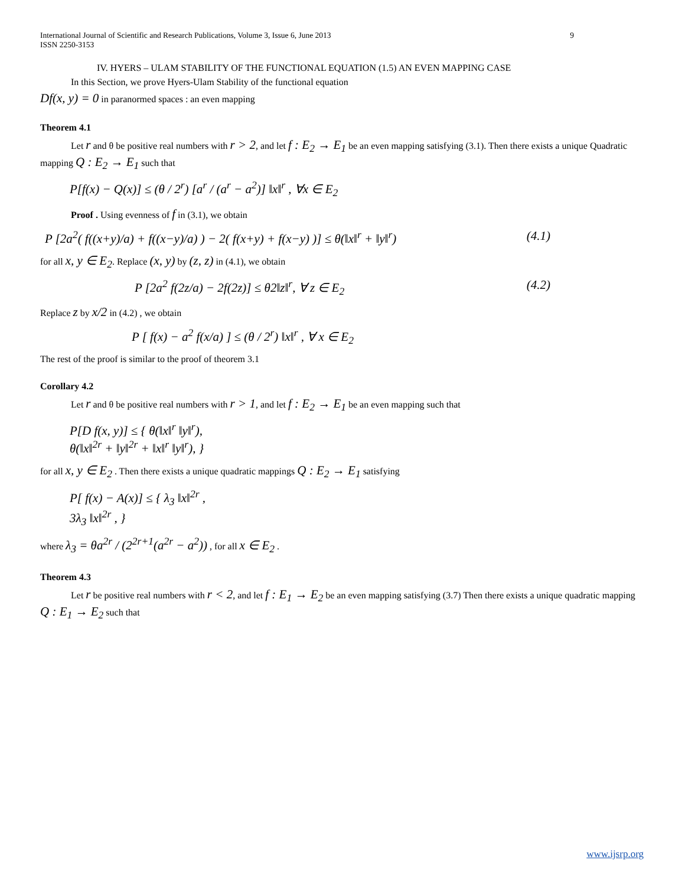International Journal of Scientific and Research Publications, Volume 3, Issue 6, June 2013
ISSN 2250-3153 9
IV. HYERS – ULAM STABILITY OF THE FUNCTIONAL EQUATION (1.5) AN EVEN MAPPING CASE
In this Section, we prove Hyers-Ulam Stability of the functional equation
Df(x, y) = 0 in paranormed spaces : an even mapping
Theorem 4.1
Let r and θ be positive real numbers with r > 2, and let f : E<sub>2</sub> → E<sub>1</sub> be an even mapping satisfying (3.1). Then there exists a unique Quadratic mapping Q : E<sub>2</sub> → E<sub>1</sub> such that
P[f(x) − Q(x)] ≤ (θ / 2<sup>r</sup>) [a<sup>r</sup> / (a<sup>r</sup> − a<sup>2</sup>)] ‖x‖<sup>r</sup> , ∀x ∈ E<sub>2</sub>
Proof . Using evenness of f in (3.1), we obtain
P [2a<sup>2</sup>( f((x+y)/a) + f((x−y)/a) ) − 2( f(x+y) + f(x−y) )] ≤ θ(‖x‖<sup>r</sup> + ‖y‖<sup>r</sup>) (4.1)
for all x, y ∈ E<sub>2</sub>. Replace (x, y) by (z, z) in (4.1), we obtain
P [2a<sup>2</sup> f(2z/a) − 2f(2z)] ≤ θ2‖z‖<sup>r</sup>, ∀ z ∈ E<sub>2</sub> (4.2)
Replace z by x/2 in (4.2) , we obtain
P [ f(x) − a<sup>2</sup> f(x/a) ] ≤ (θ / 2<sup>r</sup>) ‖x‖<sup>r</sup> , ∀ x ∈ E<sub>2</sub>
The rest of the proof is similar to the proof of theorem 3.1
Corollary 4.2
Let r and θ be positive real numbers with r > 1, and let f : E<sub>2</sub> → E<sub>1</sub> be an even mapping such that
P[D f(x, y)] ≤ { θ(‖x‖<sup>r</sup> ‖y‖<sup>r</sup>),
θ(‖x‖<sup>2r</sup> + ‖y‖<sup>2r</sup> + ‖x‖<sup>r</sup> ‖y‖<sup>r</sup>), }
for all x, y ∈ E<sub>2</sub> . Then there exists a unique quadratic mappings Q : E<sub>2</sub> → E<sub>1</sub> satisfying
P[ f(x) − A(x)] ≤ { λ<sub>3</sub> ‖x‖<sup>2r</sup> ,
3λ<sub>3</sub> ‖x‖<sup>2r</sup> , }
where λ<sub>3</sub> = θa<sup>2r</sup> / (2<sup>2r+1</sup>(a<sup>2r</sup> − a<sup>2</sup>)) , for all x ∈ E<sub>2</sub> .
Theorem 4.3
Let r be positive real numbers with r < 2, and let f : E<sub>1</sub> → E<sub>2</sub> be an even mapping satisfying (3.7) Then there exists a unique quadratic mapping Q : E<sub>1</sub> → E<sub>2</sub> such that
www.ijsrp.org